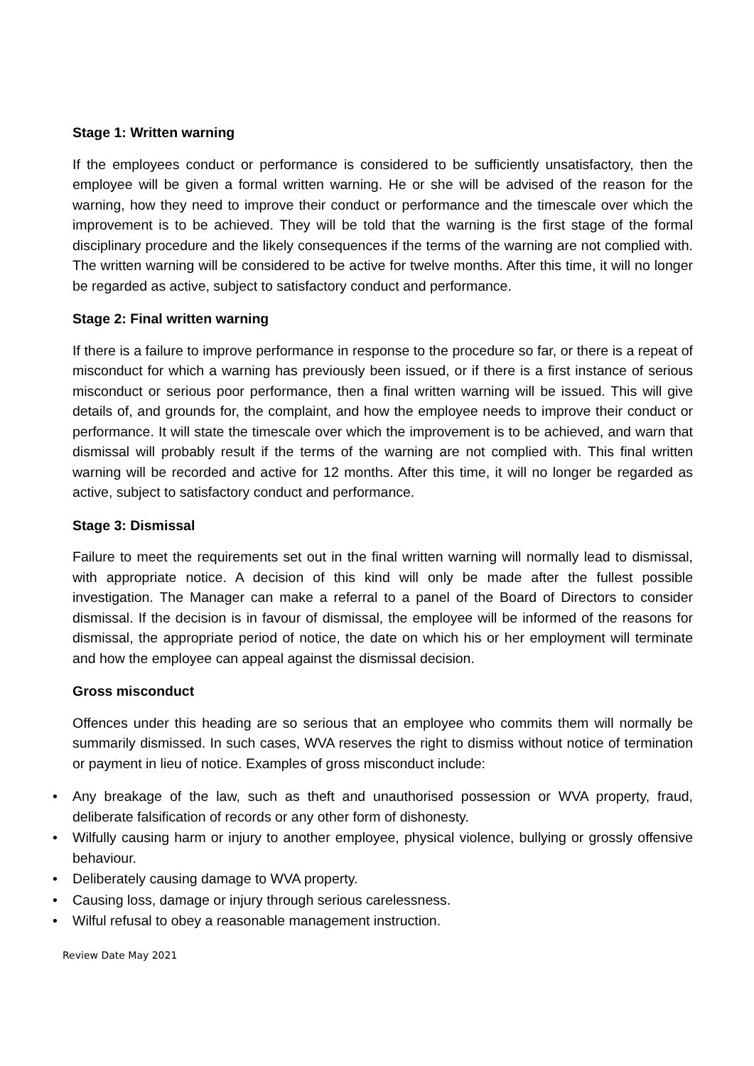Stage 1: Written warning
If the employees conduct or performance is considered to be sufficiently unsatisfactory, then the employee will be given a formal written warning. He or she will be advised of the reason for the warning, how they need to improve their conduct or performance and the timescale over which the improvement is to be achieved. They will be told that the warning is the first stage of the formal disciplinary procedure and the likely consequences if the terms of the warning are not complied with. The written warning will be considered to be active for twelve months. After this time, it will no longer be regarded as active, subject to satisfactory conduct and performance.
Stage 2: Final written warning
If there is a failure to improve performance in response to the procedure so far, or there is a repeat of misconduct for which a warning has previously been issued, or if there is a first instance of serious misconduct or serious poor performance, then a final written warning will be issued. This will give details of, and grounds for, the complaint, and how the employee needs to improve their conduct or performance. It will state the timescale over which the improvement is to be achieved, and warn that dismissal will probably result if the terms of the warning are not complied with. This final written warning will be recorded and active for 12 months. After this time, it will no longer be regarded as active, subject to satisfactory conduct and performance.
Stage 3: Dismissal
Failure to meet the requirements set out in the final written warning will normally lead to dismissal, with appropriate notice. A decision of this kind will only be made after the fullest possible investigation. The Manager can make a referral to a panel of the Board of Directors to consider dismissal. If the decision is in favour of dismissal, the employee will be informed of the reasons for dismissal, the appropriate period of notice, the date on which his or her employment will terminate and how the employee can appeal against the dismissal decision.
Gross misconduct
Offences under this heading are so serious that an employee who commits them will normally be summarily dismissed. In such cases, WVA reserves the right to dismiss without notice of termination or payment in lieu of notice. Examples of gross misconduct include:
• Any breakage of the law, such as theft and unauthorised possession or WVA property, fraud, deliberate falsification of records or any other form of dishonesty.
• Wilfully causing harm or injury to another employee, physical violence, bullying or grossly offensive behaviour.
• Deliberately causing damage to WVA property.
• Causing loss, damage or injury through serious carelessness.
• Wilful refusal to obey a reasonable management instruction.
Review Date May 2021